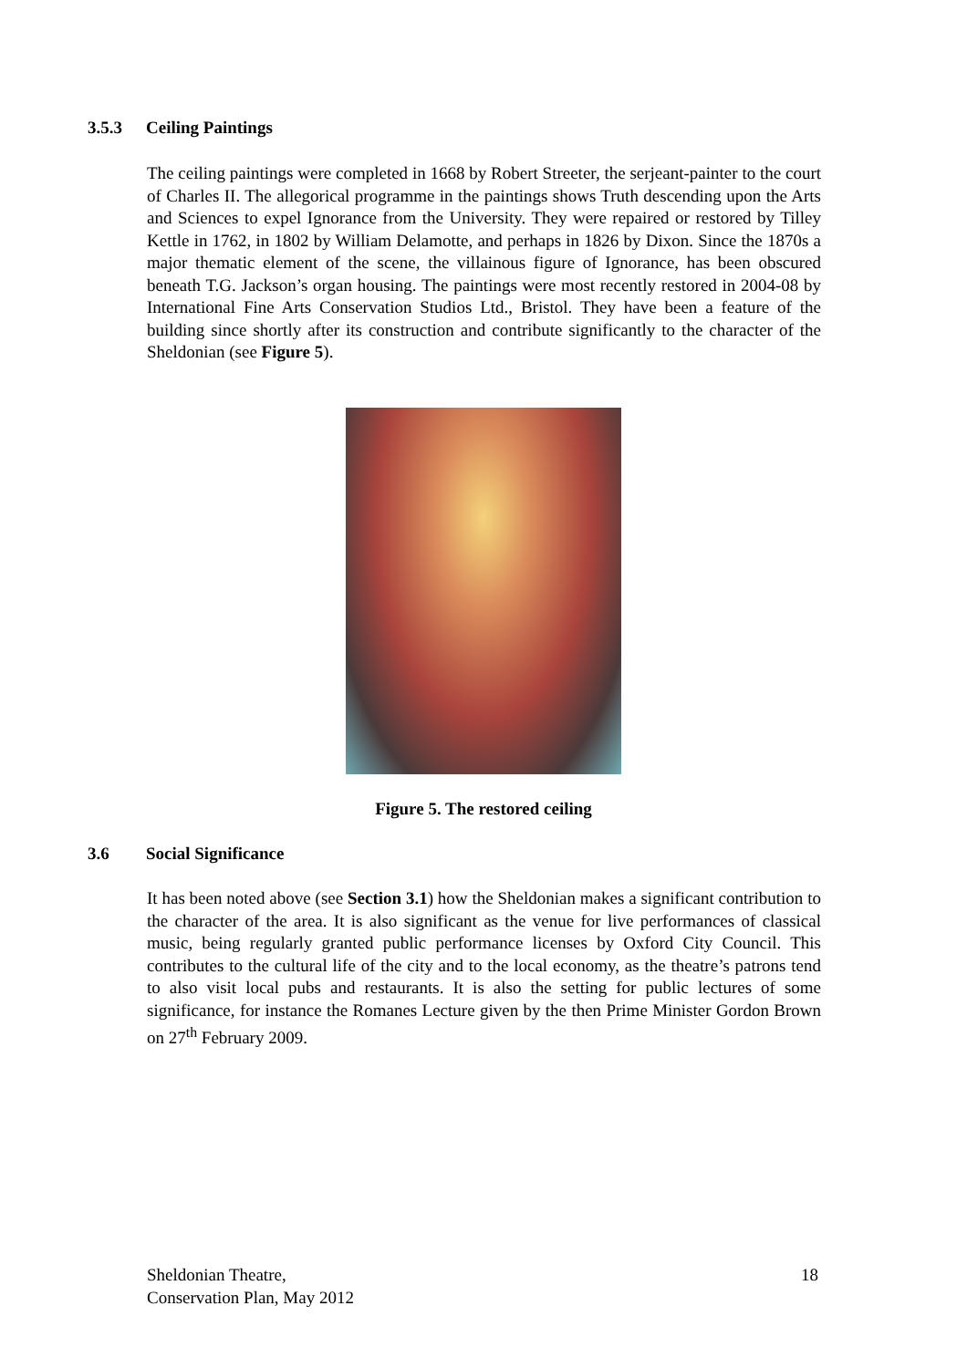3.5.3 Ceiling Paintings
The ceiling paintings were completed in 1668 by Robert Streeter, the serjeant-painter to the court of Charles II. The allegorical programme in the paintings shows Truth descending upon the Arts and Sciences to expel Ignorance from the University. They were repaired or restored by Tilley Kettle in 1762, in 1802 by William Delamotte, and perhaps in 1826 by Dixon. Since the 1870s a major thematic element of the scene, the villainous figure of Ignorance, has been obscured beneath T.G. Jackson’s organ housing. The paintings were most recently restored in 2004-08 by International Fine Arts Conservation Studios Ltd., Bristol. They have been a feature of the building since shortly after its construction and contribute significantly to the character of the Sheldonian (see Figure 5).
Figure 5. The restored ceiling
3.6 Social Significance
It has been noted above (see Section 3.1) how the Sheldonian makes a significant contribution to the character of the area. It is also significant as the venue for live performances of classical music, being regularly granted public performance licenses by Oxford City Council. This contributes to the cultural life of the city and to the local economy, as the theatre’s patrons tend to also visit local pubs and restaurants. It is also the setting for public lectures of some significance, for instance the Romanes Lecture given by the then Prime Minister Gordon Brown on 27<sup>th</sup> February 2009.
Sheldonian Theatre,
Conservation Plan, May 2012
18